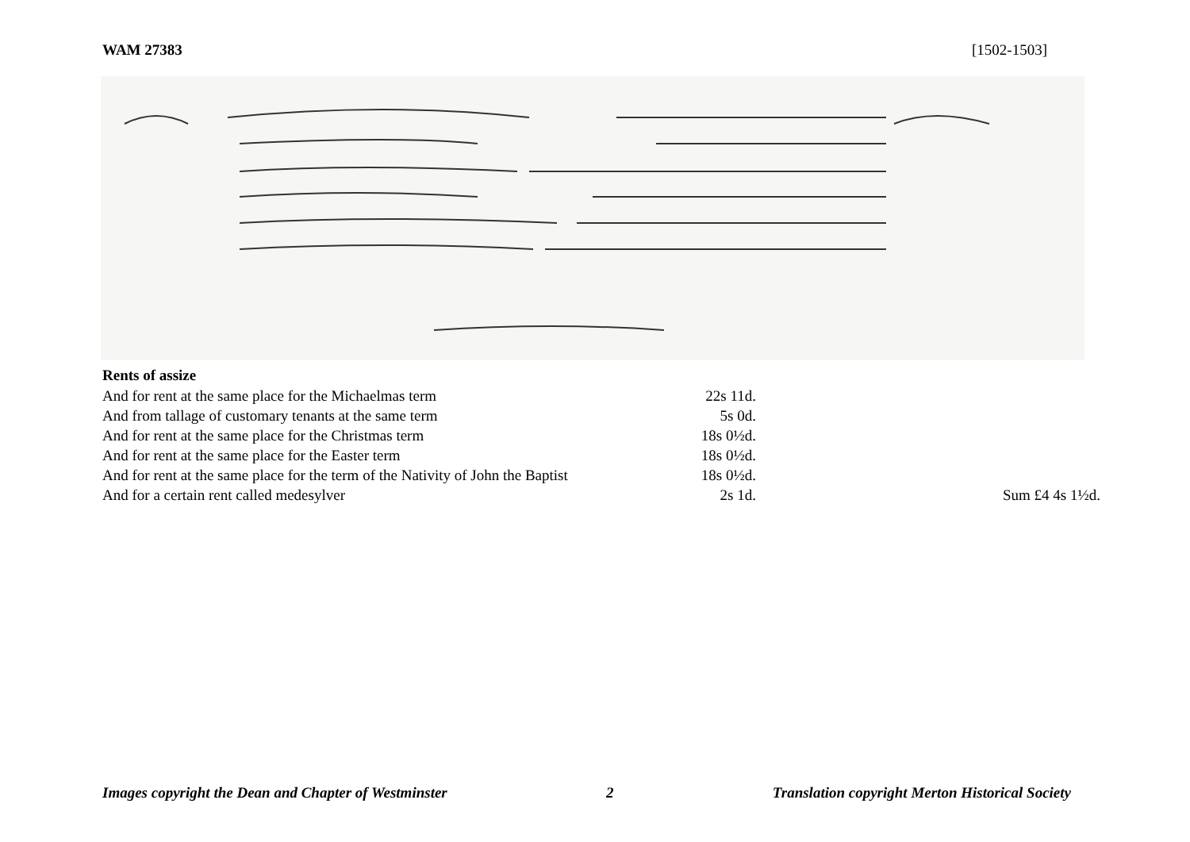WAM 27383 [1502-1503]
Rents of assize
| And for rent at the same place for the Michaelmas term | 22s 11d. | |
| And from tallage of customary tenants at the same term | 5s 0d. | |
| And for rent at the same place for the Christmas term | 18s 0½d. | |
| And for rent at the same place for the Easter term | 18s 0½d. | |
| And for rent at the same place for the term of the Nativity of John the Baptist | 18s 0½d. | |
| And for a certain rent called medesylver | 2s 1d. | Sum £4 4s 1½d. |
Images copyright the Dean and Chapter of Westminster 2 Translation copyright Merton Historical Society